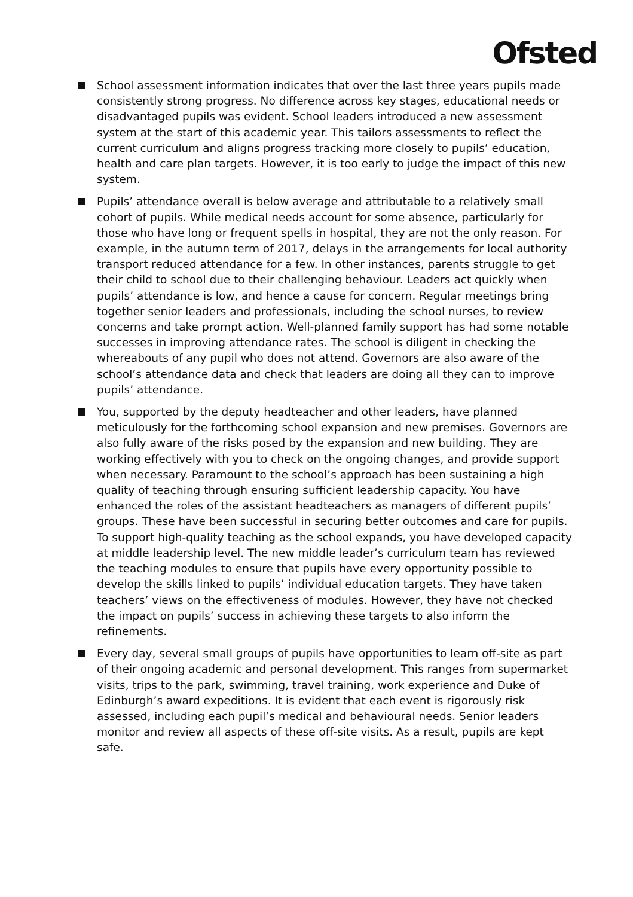Ofsted
School assessment information indicates that over the last three years pupils made consistently strong progress. No difference across key stages, educational needs or disadvantaged pupils was evident. School leaders introduced a new assessment system at the start of this academic year. This tailors assessments to reflect the current curriculum and aligns progress tracking more closely to pupils’ education, health and care plan targets. However, it is too early to judge the impact of this new system.
Pupils’ attendance overall is below average and attributable to a relatively small cohort of pupils. While medical needs account for some absence, particularly for those who have long or frequent spells in hospital, they are not the only reason. For example, in the autumn term of 2017, delays in the arrangements for local authority transport reduced attendance for a few. In other instances, parents struggle to get their child to school due to their challenging behaviour. Leaders act quickly when pupils’ attendance is low, and hence a cause for concern. Regular meetings bring together senior leaders and professionals, including the school nurses, to review concerns and take prompt action. Well-planned family support has had some notable successes in improving attendance rates. The school is diligent in checking the whereabouts of any pupil who does not attend. Governors are also aware of the school’s attendance data and check that leaders are doing all they can to improve pupils’ attendance.
You, supported by the deputy headteacher and other leaders, have planned meticulously for the forthcoming school expansion and new premises. Governors are also fully aware of the risks posed by the expansion and new building. They are working effectively with you to check on the ongoing changes, and provide support when necessary. Paramount to the school’s approach has been sustaining a high quality of teaching through ensuring sufficient leadership capacity. You have enhanced the roles of the assistant headteachers as managers of different pupils’ groups. These have been successful in securing better outcomes and care for pupils. To support high-quality teaching as the school expands, you have developed capacity at middle leadership level. The new middle leader’s curriculum team has reviewed the teaching modules to ensure that pupils have every opportunity possible to develop the skills linked to pupils’ individual education targets. They have taken teachers’ views on the effectiveness of modules. However, they have not checked the impact on pupils’ success in achieving these targets to also inform the refinements.
Every day, several small groups of pupils have opportunities to learn off-site as part of their ongoing academic and personal development. This ranges from supermarket visits, trips to the park, swimming, travel training, work experience and Duke of Edinburgh’s award expeditions. It is evident that each event is rigorously risk assessed, including each pupil’s medical and behavioural needs. Senior leaders monitor and review all aspects of these off-site visits. As a result, pupils are kept safe.